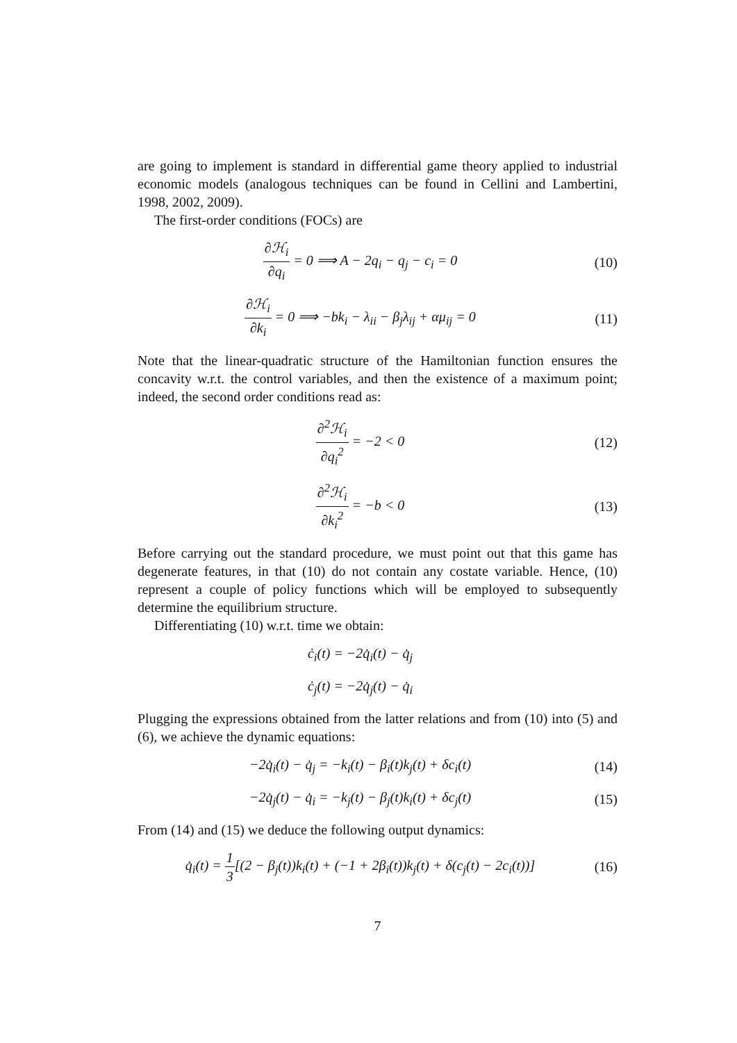are going to implement is standard in differential game theory applied to industrial economic models (analogous techniques can be found in Cellini and Lambertini, 1998, 2002, 2009).
The first-order conditions (FOCs) are
∂ℋ<sub>i</sub> ∂q<sub>i</sub> = 0 ⟹ A − 2q<sub>i</sub> − q<sub>j</sub> − c<sub>i</sub> = 0
(10)
∂ℋ<sub>i</sub> ∂k<sub>i</sub> = 0 ⟹ −bk<sub>i</sub> − λ<sub>ii</sub> − β<sub>j</sub>λ<sub>ij</sub> + αμ<sub>ij</sub> = 0
(11)
Note that the linear-quadratic structure of the Hamiltonian function ensures the concavity w.r.t. the control variables, and then the existence of a maximum point; indeed, the second order conditions read as:
∂<sup>2</sup>ℋ<sub>i</sub> ∂q<sub>i</sub><sup>2</sup> = −2 < 0 (12)
∂<sup>2</sup>ℋ<sub>i</sub> ∂k<sub>i</sub><sup>2</sup> = −b < 0 (13)
Before carrying out the standard procedure, we must point out that this game has degenerate features, in that (10) do not contain any costate variable. Hence, (10) represent a couple of policy functions which will be employed to subsequently determine the equilibrium structure.
Differentiating (10) w.r.t. time we obtain:
ċ<sub>i</sub>(t) = −2q̇<sub>i</sub>(t) − q̇<sub>j</sub>
ċ<sub>j</sub>(t) = −2q̇<sub>j</sub>(t) − q̇<sub>i</sub>
Plugging the expressions obtained from the latter relations and from (10) into (5) and (6), we achieve the dynamic equations:
−2q̇<sub>i</sub>(t) − q̇<sub>j</sub> = −k<sub>i</sub>(t) − β<sub>i</sub>(t)k<sub>j</sub>(t) + δc<sub>i</sub>(t)
(14)
−2q̇<sub>j</sub>(t) − q̇<sub>i</sub> = −k<sub>j</sub>(t) − β<sub>j</sub>(t)k<sub>i</sub>(t) + δc<sub>j</sub>(t)
(15)
From (14) and (15) we deduce the following output dynamics:
q̇<sub>i</sub>(t) = 1 3[(2 − β<sub>j</sub>(t))k<sub>i</sub>(t) + (−1 + 2β<sub>i</sub>(t))k<sub>j</sub>(t) + δ(c<sub>j</sub>(t) − 2c<sub>i</sub>(t))]
(16)
7